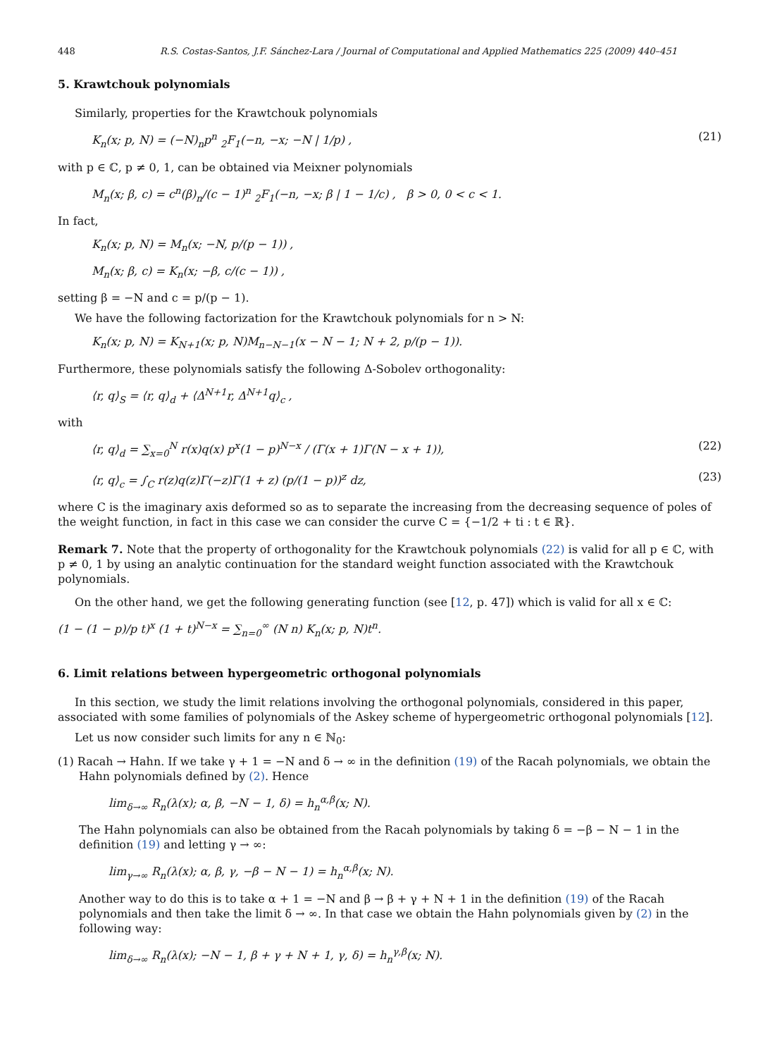448 R.S. Costas-Santos, J.F. Sánchez-Lara / Journal of Computational and Applied Mathematics 225 (2009) 440–451
5. Krawtchouk polynomials
Similarly, properties for the Krawtchouk polynomials
K<sub>n</sub>(x; p, N) = (−N)<sub>n</sub>p<sup>n</sup> <sub>2</sub>F<sub>1</sub>(−n, −x; −N | 1/p) , (21)
with p ∈ ℂ, p ≠ 0, 1, can be obtained via Meixner polynomials
M<sub>n</sub>(x; β, c) = c<sup>n</sup>(β)<sub>n</sub>/(c − 1)<sup>n</sup> <sub>2</sub>F<sub>1</sub>(−n, −x; β | 1 − 1/c) , β > 0, 0 < c < 1.
In fact,
K<sub>n</sub>(x; p, N) = M<sub>n</sub>(x; −N, p/(p − 1)) ,
M<sub>n</sub>(x; β, c) = K<sub>n</sub>(x; −β, c/(c − 1)) ,
setting β = −N and c = p/(p − 1).
We have the following factorization for the Krawtchouk polynomials for n > N:
K<sub>n</sub>(x; p, N) = K<sub>N+1</sub>(x; p, N)M<sub>n−N−1</sub>(x − N − 1; N + 2, p/(p − 1)).
Furthermore, these polynomials satisfy the following Δ-Sobolev orthogonality:
⟨r, q⟩<sub>S</sub> = ⟨r, q⟩<sub>d</sub> + ⟨Δ<sup>N+1</sup>r, Δ<sup>N+1</sup>q⟩<sub>c</sub> ,
with
⟨r, q⟩<sub>d</sub> = ∑<sub>x=0</sub><sup>N</sup> r(x)q(x) p<sup>x</sup>(1 − p)<sup>N−x</sup> / (Γ(x + 1)Γ(N − x + 1)), (22)
⟨r, q⟩<sub>c</sub> = ∫<sub>C</sub> r(z)q(z)Γ(−z)Γ(1 + z) (p/(1 − p))<sup>z</sup> dz, (23)
where C is the imaginary axis deformed so as to separate the increasing from the decreasing sequence of poles of the weight function, in fact in this case we can consider the curve C = {−1/2 + ti : t ∈ ℝ}.
Remark 7. Note that the property of orthogonality for the Krawtchouk polynomials (22) is valid for all p ∈ ℂ, with p ≠ 0, 1 by using an analytic continuation for the standard weight function associated with the Krawtchouk polynomials.
On the other hand, we get the following generating function (see [12, p. 47]) which is valid for all x ∈ ℂ:
(1 − (1 − p)/p t)<sup>x</sup> (1 + t)<sup>N−x</sup> = ∑<sub>n=0</sub><sup>∞</sup> (N n) K<sub>n</sub>(x; p, N)t<sup>n</sup>.
6. Limit relations between hypergeometric orthogonal polynomials
In this section, we study the limit relations involving the orthogonal polynomials, considered in this paper, associated with some families of polynomials of the Askey scheme of hypergeometric orthogonal polynomials [12].
Let us now consider such limits for any n ∈ ℕ<sub>0</sub>:
(1) Racah → Hahn. If we take γ + 1 = −N and δ → ∞ in the definition (19) of the Racah polynomials, we obtain the Hahn polynomials defined by (2). Hence
lim<sub>δ→∞</sub> R<sub>n</sub>(λ(x); α, β, −N − 1, δ) = h<sub>n</sub><sup>α,β</sup>(x; N).
The Hahn polynomials can also be obtained from the Racah polynomials by taking δ = −β − N − 1 in the definition (19) and letting γ → ∞:
lim<sub>γ→∞</sub> R<sub>n</sub>(λ(x); α, β, γ, −β − N − 1) = h<sub>n</sub><sup>α,β</sup>(x; N).
Another way to do this is to take α + 1 = −N and β → β + γ + N + 1 in the definition (19) of the Racah polynomials and then take the limit δ → ∞. In that case we obtain the Hahn polynomials given by (2) in the following way:
lim<sub>δ→∞</sub> R<sub>n</sub>(λ(x); −N − 1, β + γ + N + 1, γ, δ) = h<sub>n</sub><sup>γ,β</sup>(x; N).